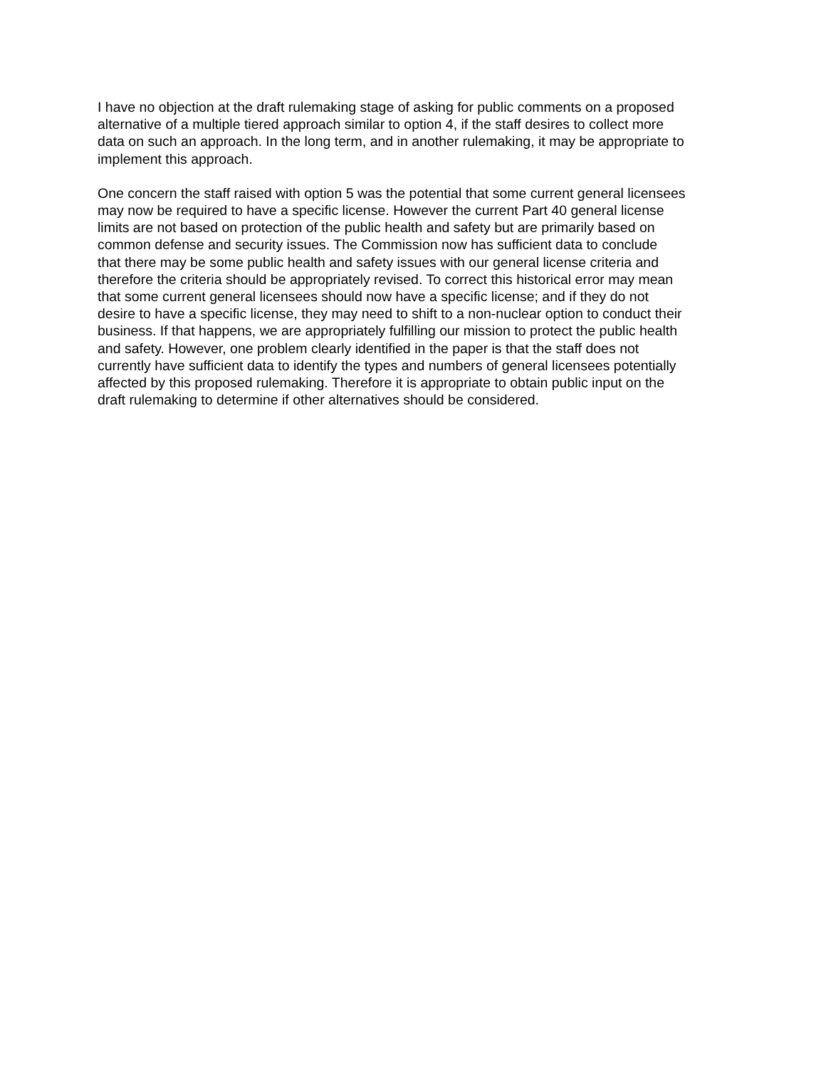I have no objection at the draft rulemaking stage of asking for public comments on a proposed alternative of a multiple tiered approach similar to option 4, if the staff desires to collect more data on such an approach. In the long term, and in another rulemaking, it may be appropriate to implement this approach.
One concern the staff raised with option 5 was the potential that some current general licensees may now be required to have a specific license. However the current Part 40 general license limits are not based on protection of the public health and safety but are primarily based on common defense and security issues. The Commission now has sufficient data to conclude that there may be some public health and safety issues with our general license criteria and therefore the criteria should be appropriately revised. To correct this historical error may mean that some current general licensees should now have a specific license; and if they do not desire to have a specific license, they may need to shift to a non-nuclear option to conduct their business. If that happens, we are appropriately fulfilling our mission to protect the public health and safety. However, one problem clearly identified in the paper is that the staff does not currently have sufficient data to identify the types and numbers of general licensees potentially affected by this proposed rulemaking. Therefore it is appropriate to obtain public input on the draft rulemaking to determine if other alternatives should be considered.